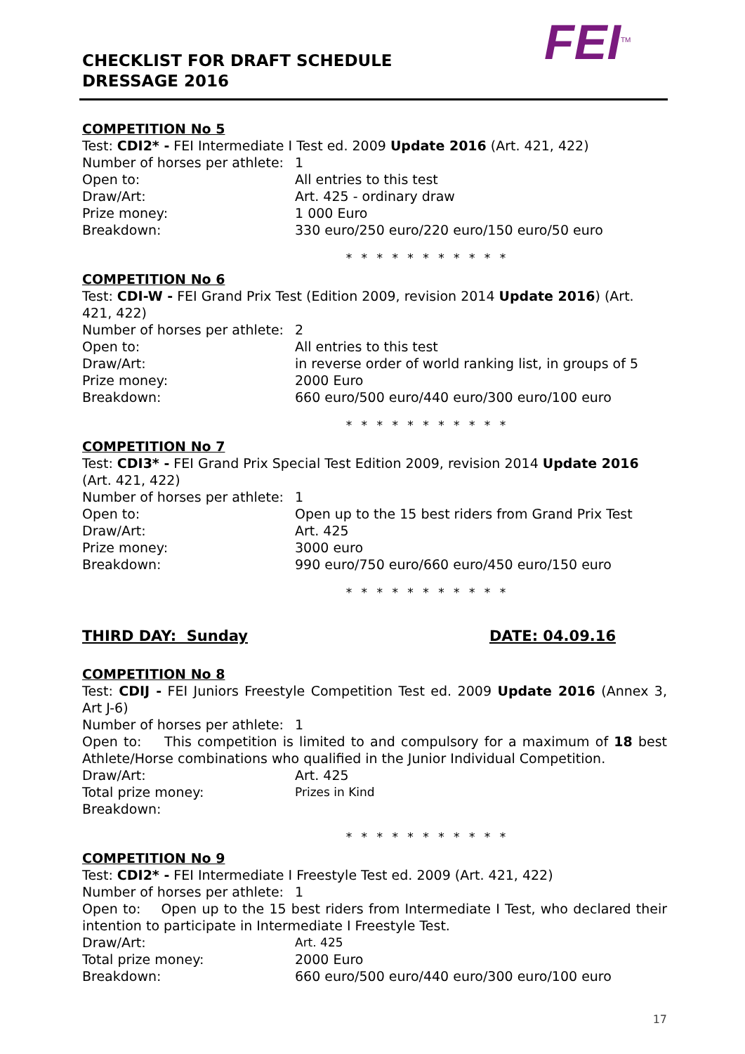FEI<sup>TM</sup>
CHECKLIST FOR DRAFT SCHEDULE
DRESSAGE 2016
COMPETITION No 5
Test: CDI2* - FEI Intermediate I Test ed. 2009 Update 2016 (Art. 421, 422)
Number of horses per athlete: 1
Open to: All entries to this test
Draw/Art: Art. 425 - ordinary draw
Prize money: 1 000 Euro
Breakdown: 330 euro/250 euro/220 euro/150 euro/50 euro
* * * * * * * * * * *
COMPETITION No 6
Test: CDI-W - FEI Grand Prix Test (Edition 2009, revision 2014 Update 2016) (Art. 421, 422)
Number of horses per athlete: 2
Open to: All entries to this test
Draw/Art: in reverse order of world ranking list, in groups of 5
Prize money: 2000 Euro
Breakdown: 660 euro/500 euro/440 euro/300 euro/100 euro
* * * * * * * * * * *
COMPETITION No 7
Test: CDI3* - FEI Grand Prix Special Test Edition 2009, revision 2014 Update 2016 (Art. 421, 422)
Number of horses per athlete: 1
Open to: Open up to the 15 best riders from Grand Prix Test
Draw/Art: Art. 425
Prize money: 3000 euro
Breakdown: 990 euro/750 euro/660 euro/450 euro/150 euro
* * * * * * * * * * *
THIRD DAY: Sunday DATE: 04.09.16
COMPETITION No 8
Test: CDIJ - FEI Juniors Freestyle Competition Test ed. 2009 Update 2016 (Annex 3, Art J-6)
Number of horses per athlete: 1
Open to: This competition is limited to and compulsory for a maximum of 18 best Athlete/Horse combinations who qualified in the Junior Individual Competition.
Draw/Art: Art. 425
Total prize money: Prizes in Kind
Breakdown:
* * * * * * * * * * *
COMPETITION No 9
Test: CDI2* - FEI Intermediate I Freestyle Test ed. 2009 (Art. 421, 422)
Number of horses per athlete: 1
Open to: Open up to the 15 best riders from Intermediate I Test, who declared their intention to participate in Intermediate I Freestyle Test.
Draw/Art: Art. 425
Total prize money: 2000 Euro
Breakdown: 660 euro/500 euro/440 euro/300 euro/100 euro
17